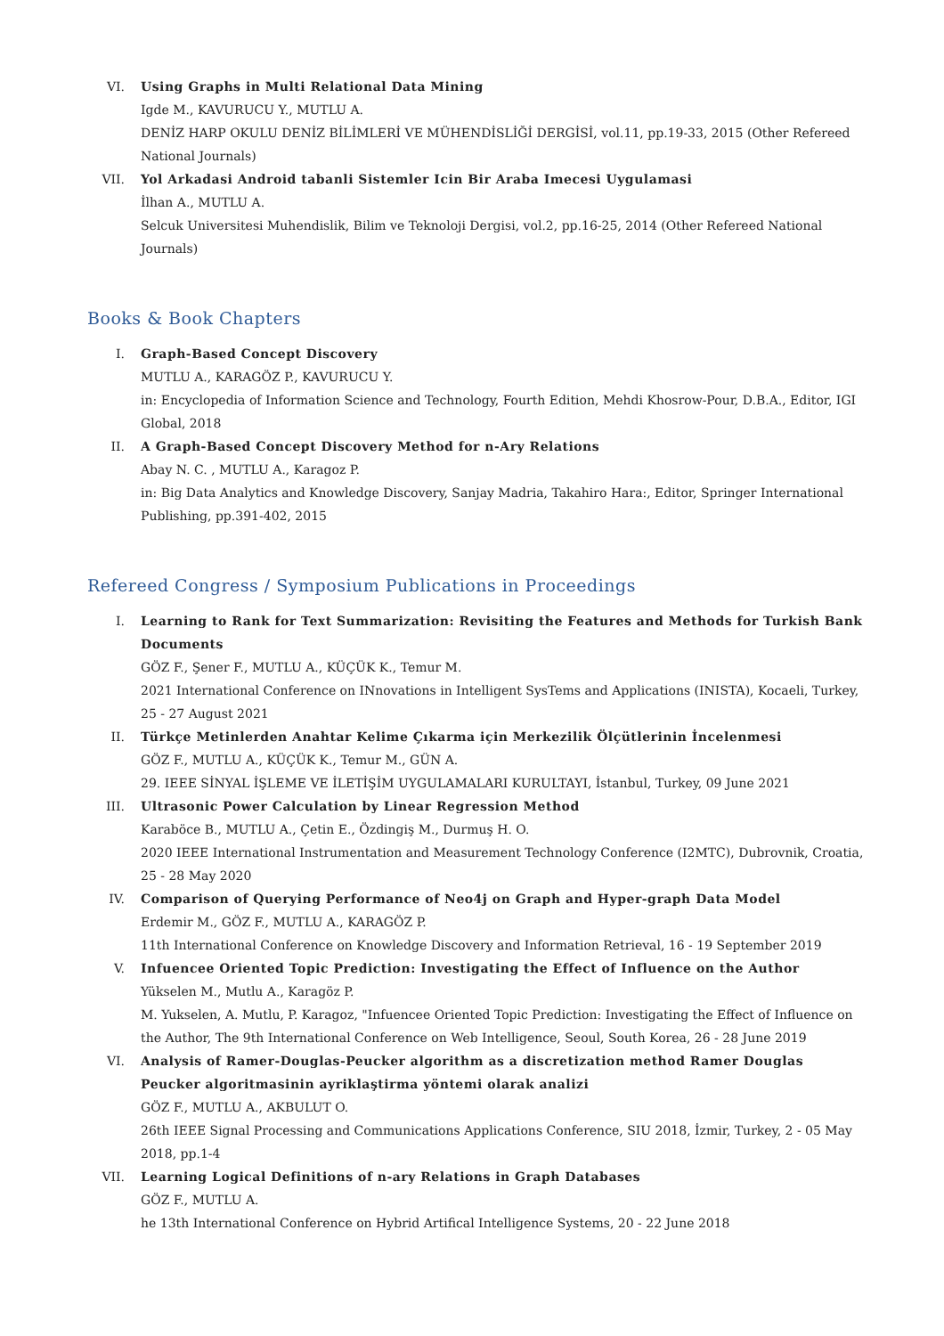VI. Using Graphs in Multi Relational Data Mining
Igde M., KAVURUCU Y., MUTLU A.
DENİZ HARP OKULU DENİZ BİLİMLERİ VE MÜHENDİSLİĞİ DERGİSİ, vol.11, pp.19-33, 2015 (Other Refereed National Journals)
VII. Yol Arkadasi Android tabanli Sistemler Icin Bir Araba Imecesi Uygulamasi
İlhan A., MUTLU A.
Selcuk Universitesi Muhendislik, Bilim ve Teknoloji Dergisi, vol.2, pp.16-25, 2014 (Other Refereed National Journals)
Books & Book Chapters
I. Graph-Based Concept Discovery
MUTLU A., KARAGÖZ P., KAVURUCU Y.
in: Encyclopedia of Information Science and Technology, Fourth Edition, Mehdi Khosrow-Pour, D.B.A., Editor, IGI Global, 2018
II. A Graph-Based Concept Discovery Method for n-Ary Relations
Abay N. C. , MUTLU A., Karagoz P.
in: Big Data Analytics and Knowledge Discovery, Sanjay Madria, Takahiro Hara:, Editor, Springer International Publishing, pp.391-402, 2015
Refereed Congress / Symposium Publications in Proceedings
I. Learning to Rank for Text Summarization: Revisiting the Features and Methods for Turkish Bank Documents
GÖZ F., Şener F., MUTLU A., KÜÇÜK K., Temur M.
2021 International Conference on INnovations in Intelligent SysTems and Applications (INISTA), Kocaeli, Turkey, 25 - 27 August 2021
II. Türkçe Metinlerden Anahtar Kelime Çıkarma için Merkezilik Ölçütlerinin İncelenmesi
GÖZ F., MUTLU A., KÜÇÜK K., Temur M., GÜN A.
29. IEEE SİNYAL İŞLEME VE İLETİŞİM UYGULAMALARI KURULTAYI, İstanbul, Turkey, 09 June 2021
III. Ultrasonic Power Calculation by Linear Regression Method
Karaböce B., MUTLU A., Çetin E., Özdingiş M., Durmuş H. O.
2020 IEEE International Instrumentation and Measurement Technology Conference (I2MTC), Dubrovnik, Croatia, 25 - 28 May 2020
IV. Comparison of Querying Performance of Neo4j on Graph and Hyper-graph Data Model
Erdemir M., GÖZ F., MUTLU A., KARAGÖZ P.
11th International Conference on Knowledge Discovery and Information Retrieval, 16 - 19 September 2019
V. Infuencee Oriented Topic Prediction: Investigating the Effect of Influence on the Author
Yükselen M., Mutlu A., Karagöz P.
M. Yukselen, A. Mutlu, P. Karagoz, "Infuencee Oriented Topic Prediction: Investigating the Effect of Influence on the Author, The 9th International Conference on Web Intelligence, Seoul, South Korea, 26 - 28 June 2019
VI. Analysis of Ramer-Douglas-Peucker algorithm as a discretization method Ramer Douglas Peucker algoritmasinin ayriklaştirma yöntemi olarak analizi
GÖZ F., MUTLU A., AKBULUT O.
26th IEEE Signal Processing and Communications Applications Conference, SIU 2018, İzmir, Turkey, 2 - 05 May 2018, pp.1-4
VII. Learning Logical Definitions of n-ary Relations in Graph Databases
GÖZ F., MUTLU A.
he 13th International Conference on Hybrid Artifical Intelligence Systems, 20 - 22 June 2018